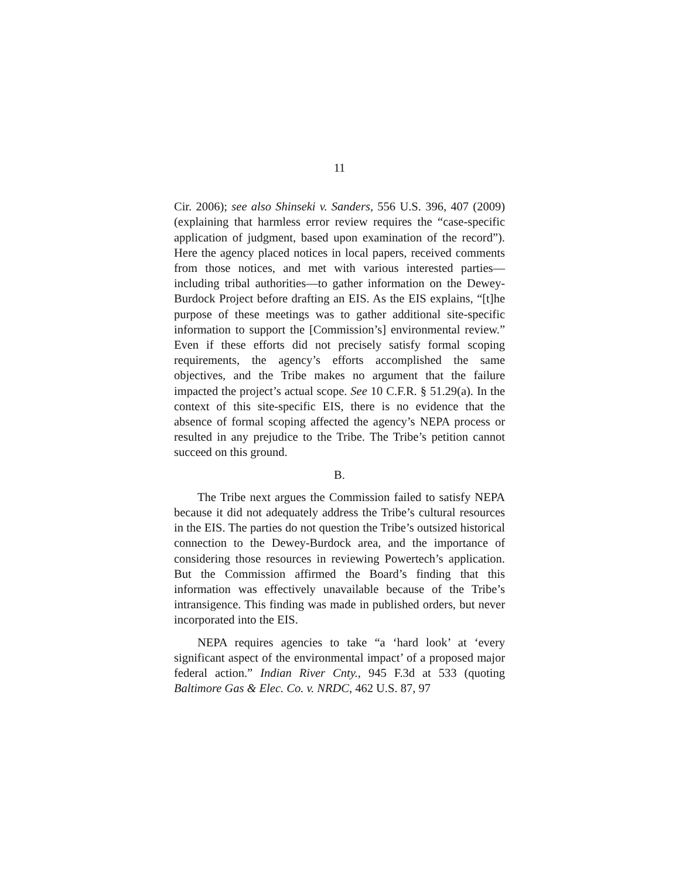11
Cir. 2006); see also Shinseki v. Sanders, 556 U.S. 396, 407 (2009) (explaining that harmless error review requires the “case-specific application of judgment, based upon examination of the record”). Here the agency placed notices in local papers, received comments from those notices, and met with various interested parties—including tribal authorities—to gather information on the Dewey-Burdock Project before drafting an EIS. As the EIS explains, “[t]he purpose of these meetings was to gather additional site-specific information to support the [Commission’s] environmental review.” Even if these efforts did not precisely satisfy formal scoping requirements, the agency’s efforts accomplished the same objectives, and the Tribe makes no argument that the failure impacted the project’s actual scope. See 10 C.F.R. § 51.29(a). In the context of this site-specific EIS, there is no evidence that the absence of formal scoping affected the agency’s NEPA process or resulted in any prejudice to the Tribe. The Tribe’s petition cannot succeed on this ground.
B.
The Tribe next argues the Commission failed to satisfy NEPA because it did not adequately address the Tribe’s cultural resources in the EIS. The parties do not question the Tribe’s outsized historical connection to the Dewey-Burdock area, and the importance of considering those resources in reviewing Powertech’s application. But the Commission affirmed the Board’s finding that this information was effectively unavailable because of the Tribe’s intransigence. This finding was made in published orders, but never incorporated into the EIS.
NEPA requires agencies to take “a ‘hard look’ at ‘every significant aspect of the environmental impact’ of a proposed major federal action.” Indian River Cnty., 945 F.3d at 533 (quoting Baltimore Gas & Elec. Co. v. NRDC, 462 U.S. 87, 97